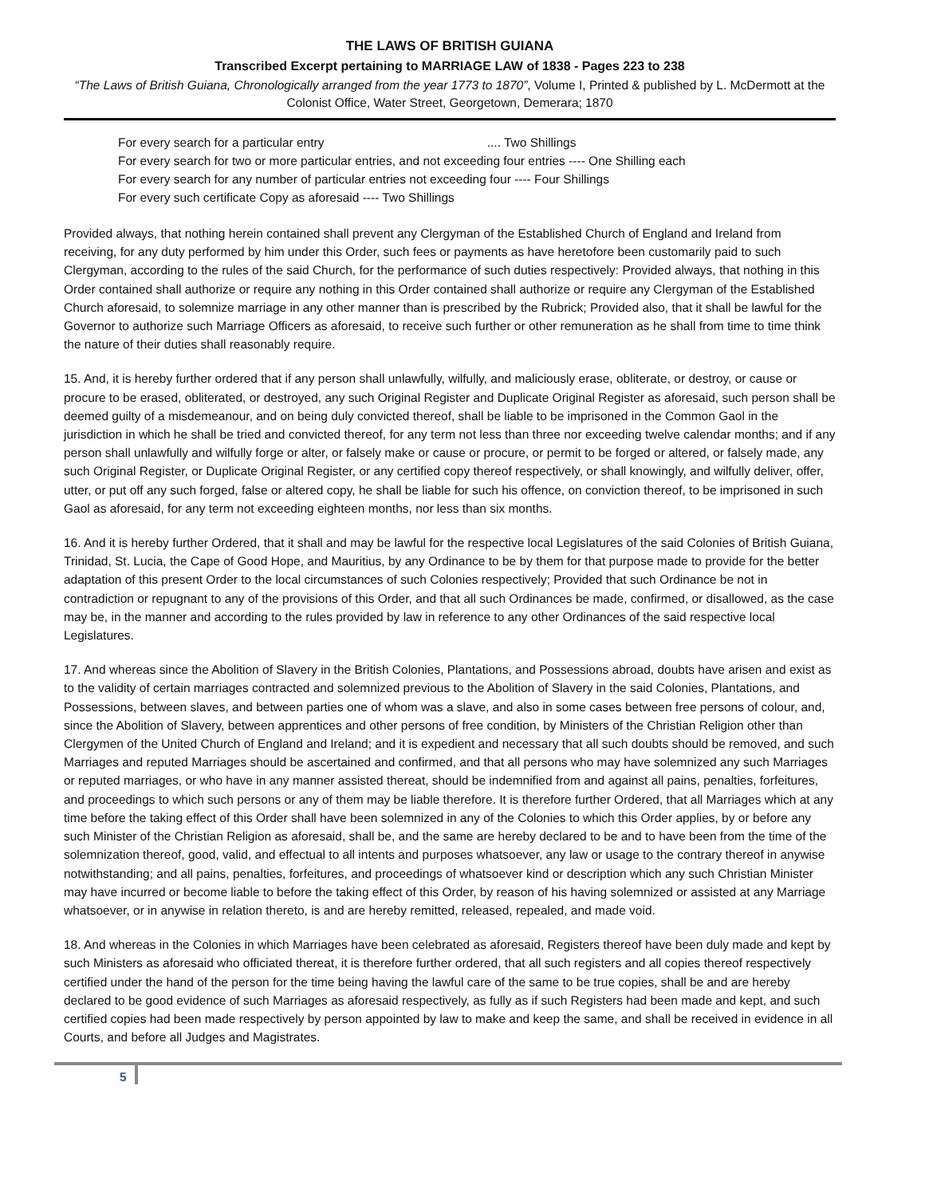THE LAWS OF BRITISH GUIANA
Transcribed Excerpt pertaining to MARRIAGE LAW of 1838 - Pages 223 to 238
“The Laws of British Guiana, Chronologically arranged from the year 1773 to 1870”, Volume I, Printed & published by L. McDermott at the Colonist Office, Water Street, Georgetown, Demerara; 1870
For every search for a particular entry .... Two Shillings
For every search for two or more particular entries, and not exceeding four entries ---- One Shilling each
For every search for any number of particular entries not exceeding four ---- Four Shillings
For every such certificate Copy as aforesaid ---- Two Shillings
Provided always, that nothing herein contained shall prevent any Clergyman of the Established Church of England and Ireland from receiving, for any duty performed by him under this Order, such fees or payments as have heretofore been customarily paid to such Clergyman, according to the rules of the said Church, for the performance of such duties respectively: Provided always, that nothing in this Order contained shall authorize or require any nothing in this Order contained shall authorize or require any Clergyman of the Established Church aforesaid, to solemnize marriage in any other manner than is prescribed by the Rubrick; Provided also, that it shall be lawful for the Governor to authorize such Marriage Officers as aforesaid, to receive such further or other remuneration as he shall from time to time think the nature of their duties shall reasonably require.
15. And, it is hereby further ordered that if any person shall unlawfully, wilfully, and maliciously erase, obliterate, or destroy, or cause or procure to be erased, obliterated, or destroyed, any such Original Register and Duplicate Original Register as aforesaid, such person shall be deemed guilty of a misdemeanour, and on being duly convicted thereof, shall be liable to be imprisoned in the Common Gaol in the jurisdiction in which he shall be tried and convicted thereof, for any term not less than three nor exceeding twelve calendar months; and if any person shall unlawfully and wilfully forge or alter, or falsely make or cause or procure, or permit to be forged or altered, or falsely made, any such Original Register, or Duplicate Original Register, or any certified copy thereof respectively, or shall knowingly, and wilfully deliver, offer, utter, or put off any such forged, false or altered copy, he shall be liable for such his offence, on conviction thereof, to be imprisoned in such Gaol as aforesaid, for any term not exceeding eighteen months, nor less than six months.
16. And it is hereby further Ordered, that it shall and may be lawful for the respective local Legislatures of the said Colonies of British Guiana, Trinidad, St. Lucia, the Cape of Good Hope, and Mauritius, by any Ordinance to be by them for that purpose made to provide for the better adaptation of this present Order to the local circumstances of such Colonies respectively; Provided that such Ordinance be not in contradiction or repugnant to any of the provisions of this Order, and that all such Ordinances be made, confirmed, or disallowed, as the case may be, in the manner and according to the rules provided by law in reference to any other Ordinances of the said respective local Legislatures.
17. And whereas since the Abolition of Slavery in the British Colonies, Plantations, and Possessions abroad, doubts have arisen and exist as to the validity of certain marriages contracted and solemnized previous to the Abolition of Slavery in the said Colonies, Plantations, and Possessions, between slaves, and between parties one of whom was a slave, and also in some cases between free persons of colour, and, since the Abolition of Slavery, between apprentices and other persons of free condition, by Ministers of the Christian Religion other than Clergymen of the United Church of England and Ireland; and it is expedient and necessary that all such doubts should be removed, and such Marriages and reputed Marriages should be ascertained and confirmed, and that all persons who may have solemnized any such Marriages or reputed marriages, or who have in any manner assisted thereat, should be indemnified from and against all pains, penalties, forfeitures, and proceedings to which such persons or any of them may be liable therefore. It is therefore further Ordered, that all Marriages which at any time before the taking effect of this Order shall have been solemnized in any of the Colonies to which this Order applies, by or before any such Minister of the Christian Religion as aforesaid, shall be, and the same are hereby declared to be and to have been from the time of the solemnization thereof, good, valid, and effectual to all intents and purposes whatsoever, any law or usage to the contrary thereof in anywise notwithstanding; and all pains, penalties, forfeitures, and proceedings of whatsoever kind or description which any such Christian Minister may have incurred or become liable to before the taking effect of this Order, by reason of his having solemnized or assisted at any Marriage whatsoever, or in anywise in relation thereto, is and are hereby remitted, released, repealed, and made void.
18. And whereas in the Colonies in which Marriages have been celebrated as aforesaid, Registers thereof have been duly made and kept by such Ministers as aforesaid who officiated thereat, it is therefore further ordered, that all such registers and all copies thereof respectively certified under the hand of the person for the time being having the lawful care of the same to be true copies, shall be and are hereby declared to be good evidence of such Marriages as aforesaid respectively, as fully as if such Registers had been made and kept, and such certified copies had been made respectively by person appointed by law to make and keep the same, and shall be received in evidence in all Courts, and before all Judges and Magistrates.
5